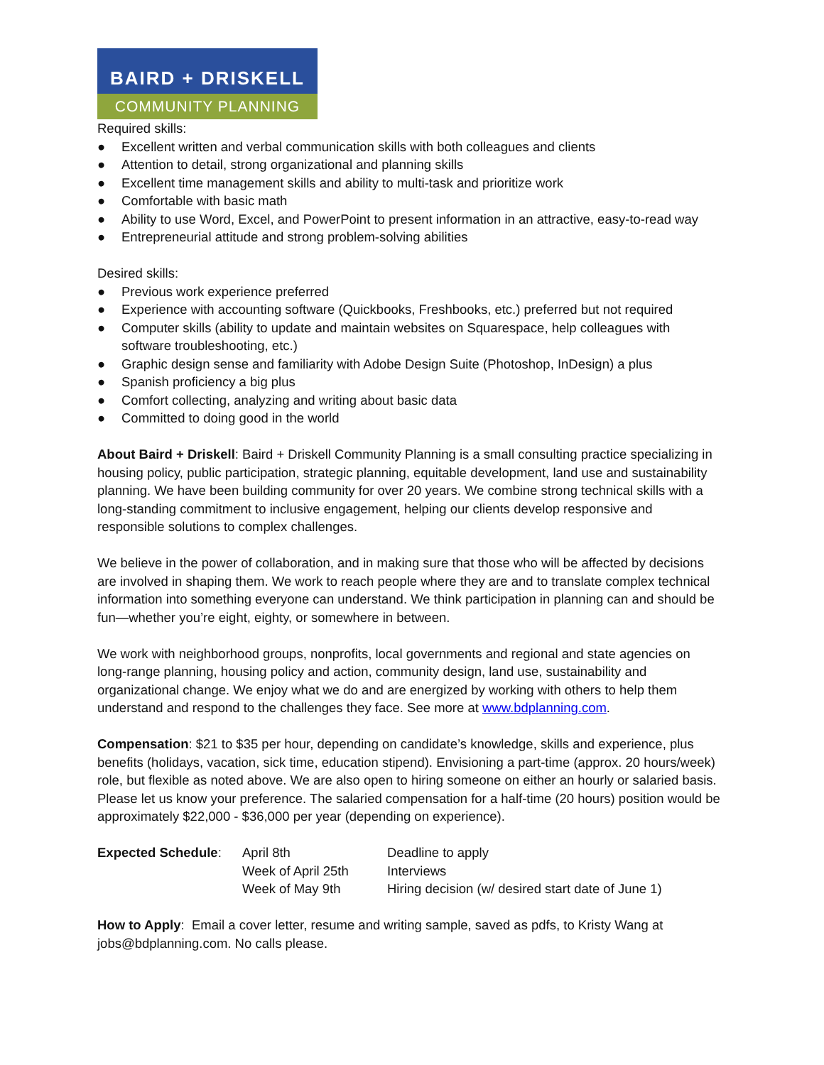BAIRD + DRISKELL
COMMUNITY PLANNING
Required skills:
● Excellent written and verbal communication skills with both colleagues and clients
● Attention to detail, strong organizational and planning skills
● Excellent time management skills and ability to multi-task and prioritize work
● Comfortable with basic math
● Ability to use Word, Excel, and PowerPoint to present information in an attractive, easy-to-read way
● Entrepreneurial attitude and strong problem-solving abilities
Desired skills:
● Previous work experience preferred
● Experience with accounting software (Quickbooks, Freshbooks, etc.) preferred but not required
● Computer skills (ability to update and maintain websites on Squarespace, help colleagues with software troubleshooting, etc.)
● Graphic design sense and familiarity with Adobe Design Suite (Photoshop, InDesign) a plus
● Spanish proficiency a big plus
● Comfort collecting, analyzing and writing about basic data
● Committed to doing good in the world
About Baird + Driskell: Baird + Driskell Community Planning is a small consulting practice specializing in housing policy, public participation, strategic planning, equitable development, land use and sustainability planning. We have been building community for over 20 years. We combine strong technical skills with a long-standing commitment to inclusive engagement, helping our clients develop responsive and responsible solutions to complex challenges.
We believe in the power of collaboration, and in making sure that those who will be affected by decisions are involved in shaping them. We work to reach people where they are and to translate complex technical information into something everyone can understand. We think participation in planning can and should be fun—whether you’re eight, eighty, or somewhere in between.
We work with neighborhood groups, nonprofits, local governments and regional and state agencies on long-range planning, housing policy and action, community design, land use, sustainability and organizational change. We enjoy what we do and are energized by working with others to help them understand and respond to the challenges they face. See more at www.bdplanning.com.
Compensation: $21 to $35 per hour, depending on candidate’s knowledge, skills and experience, plus benefits (holidays, vacation, sick time, education stipend). Envisioning a part-time (approx. 20 hours/week) role, but flexible as noted above. We are also open to hiring someone on either an hourly or salaried basis. Please let us know your preference. The salaried compensation for a half-time (20 hours) position would be approximately $22,000 - $36,000 per year (depending on experience).
| Expected Schedule : | April 8th | Deadline to apply |
| | Week of April 25th | Interviews |
| | Week of May 9th | Hiring decision (w/ desired start date of June 1) |
How to Apply: Email a cover letter, resume and writing sample, saved as pdfs, to Kristy Wang at jobs@bdplanning.com. No calls please.